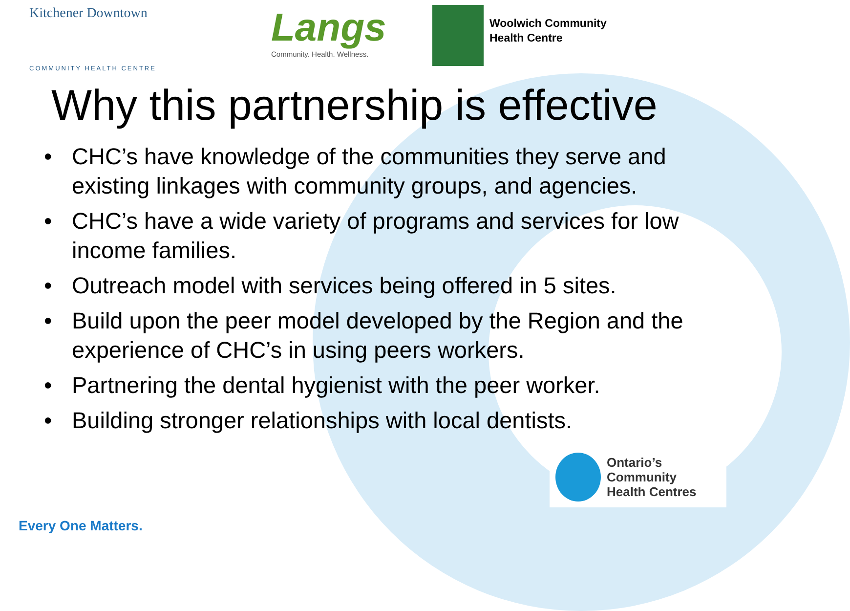Kitchener Downtown
COMMUNITY HEALTH CENTRE
Langs
Community. Health. Wellness.
Woolwich Community
Health Centre
Why this partnership is effective
• CHC’s have knowledge of the communities they serve and existing linkages with community groups, and agencies.
• CHC’s have a wide variety of programs and services for low income families.
• Outreach model with services being offered in 5 sites.
• Build upon the peer model developed by the Region and the experience of CHC’s in using peers workers.
• Partnering the dental hygienist with the peer worker.
• Building stronger relationships with local dentists.
Ontario’s Community
Health Centres
Every One Matters.